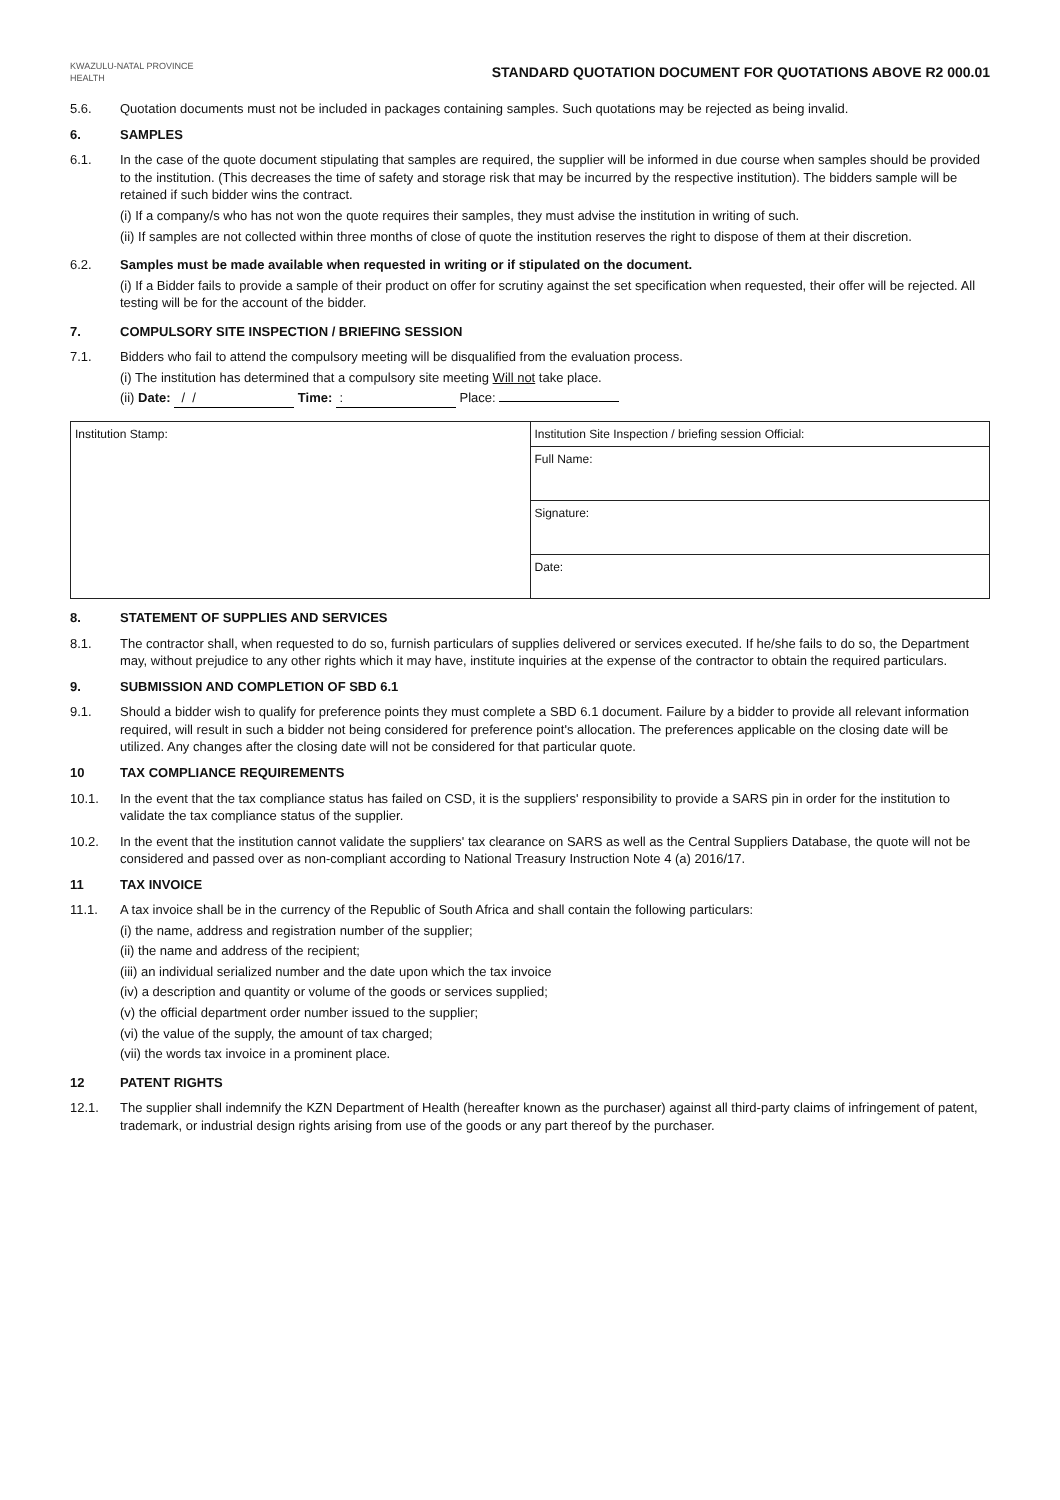KWAZULU-NATAL PROVINCE
HEALTH
STANDARD QUOTATION DOCUMENT FOR QUOTATIONS ABOVE R2 000.01
5.6. Quotation documents must not be included in packages containing samples. Such quotations may be rejected as being invalid.
6. SAMPLES
6.1. In the case of the quote document stipulating that samples are required, the supplier will be informed in due course when samples should be provided to the institution. (This decreases the time of safety and storage risk that may be incurred by the respective institution). The bidders sample will be retained if such bidder wins the contract.
(i) If a company/s who has not won the quote requires their samples, they must advise the institution in writing of such.
(ii) If samples are not collected within three months of close of quote the institution reserves the right to dispose of them at their discretion.
6.2. Samples must be made available when requested in writing or if stipulated on the document.
(i) If a Bidder fails to provide a sample of their product on offer for scrutiny against the set specification when requested, their offer will be rejected. All testing will be for the account of the bidder.
7. COMPULSORY SITE INSPECTION / BRIEFING SESSION
7.1. Bidders who fail to attend the compulsory meeting will be disqualified from the evaluation process.
(i) The institution has determined that a compulsory site meeting Will not take place.
(ii) Date: / / Time: : Place:
| Institution Stamp: | Institution Site Inspection / briefing session Official: |
| | Full Name: |
| | Signature: |
| | Date: |
8. STATEMENT OF SUPPLIES AND SERVICES
8.1. The contractor shall, when requested to do so, furnish particulars of supplies delivered or services executed. If he/she fails to do so, the Department may, without prejudice to any other rights which it may have, institute inquiries at the expense of the contractor to obtain the required particulars.
9. SUBMISSION AND COMPLETION OF SBD 6.1
9.1. Should a bidder wish to qualify for preference points they must complete a SBD 6.1 document. Failure by a bidder to provide all relevant information required, will result in such a bidder not being considered for preference point's allocation. The preferences applicable on the closing date will be utilized. Any changes after the closing date will not be considered for that particular quote.
10 TAX COMPLIANCE REQUIREMENTS
10.1. In the event that the tax compliance status has failed on CSD, it is the suppliers' responsibility to provide a SARS pin in order for the institution to validate the tax compliance status of the supplier.
10.2. In the event that the institution cannot validate the suppliers' tax clearance on SARS as well as the Central Suppliers Database, the quote will not be considered and passed over as non-compliant according to National Treasury Instruction Note 4 (a) 2016/17.
11 TAX INVOICE
11.1. A tax invoice shall be in the currency of the Republic of South Africa and shall contain the following particulars:
(i) the name, address and registration number of the supplier;
(ii) the name and address of the recipient;
(iii) an individual serialized number and the date upon which the tax invoice
(iv) a description and quantity or volume of the goods or services supplied;
(v) the official department order number issued to the supplier;
(vi) the value of the supply, the amount of tax charged;
(vii) the words tax invoice in a prominent place.
12 PATENT RIGHTS
12.1. The supplier shall indemnify the KZN Department of Health (hereafter known as the purchaser) against all third-party claims of infringement of patent, trademark, or industrial design rights arising from use of the goods or any part thereof by the purchaser.